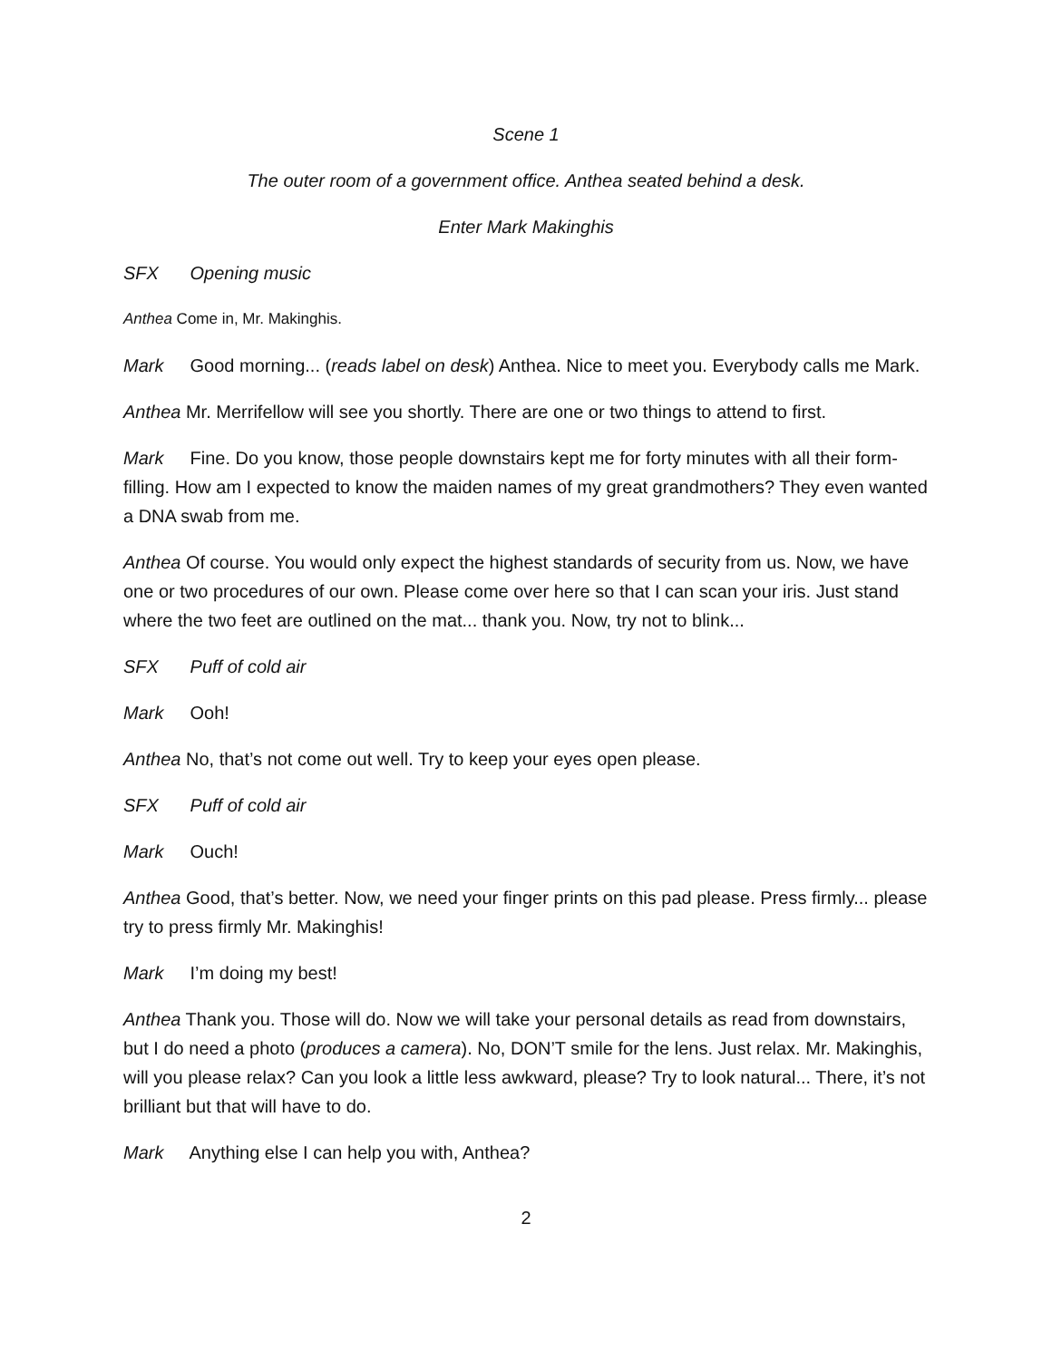Scene 1
The outer room of a government office. Anthea seated behind a desk.
Enter Mark Makinghis
SFX Opening music
Anthea Come in, Mr. Makinghis.
Mark Good morning... (reads label on desk) Anthea. Nice to meet you. Everybody calls me Mark.
Anthea Mr. Merrifellow will see you shortly. There are one or two things to attend to first.
Mark Fine. Do you know, those people downstairs kept me for forty minutes with all their form-filling. How am I expected to know the maiden names of my great grandmothers? They even wanted a DNA swab from me.
Anthea Of course. You would only expect the highest standards of security from us. Now, we have one or two procedures of our own. Please come over here so that I can scan your iris. Just stand where the two feet are outlined on the mat... thank you. Now, try not to blink...
SFX Puff of cold air
Mark Ooh!
Anthea No, that’s not come out well. Try to keep your eyes open please.
SFX Puff of cold air
Mark Ouch!
Anthea Good, that’s better. Now, we need your finger prints on this pad please. Press firmly... please try to press firmly Mr. Makinghis!
Mark I’m doing my best!
Anthea Thank you. Those will do. Now we will take your personal details as read from downstairs, but I do need a photo (produces a camera). No, DON’T smile for the lens. Just relax. Mr. Makinghis, will you please relax? Can you look a little less awkward, please? Try to look natural... There, it’s not brilliant but that will have to do.
Mark Anything else I can help you with, Anthea?
2